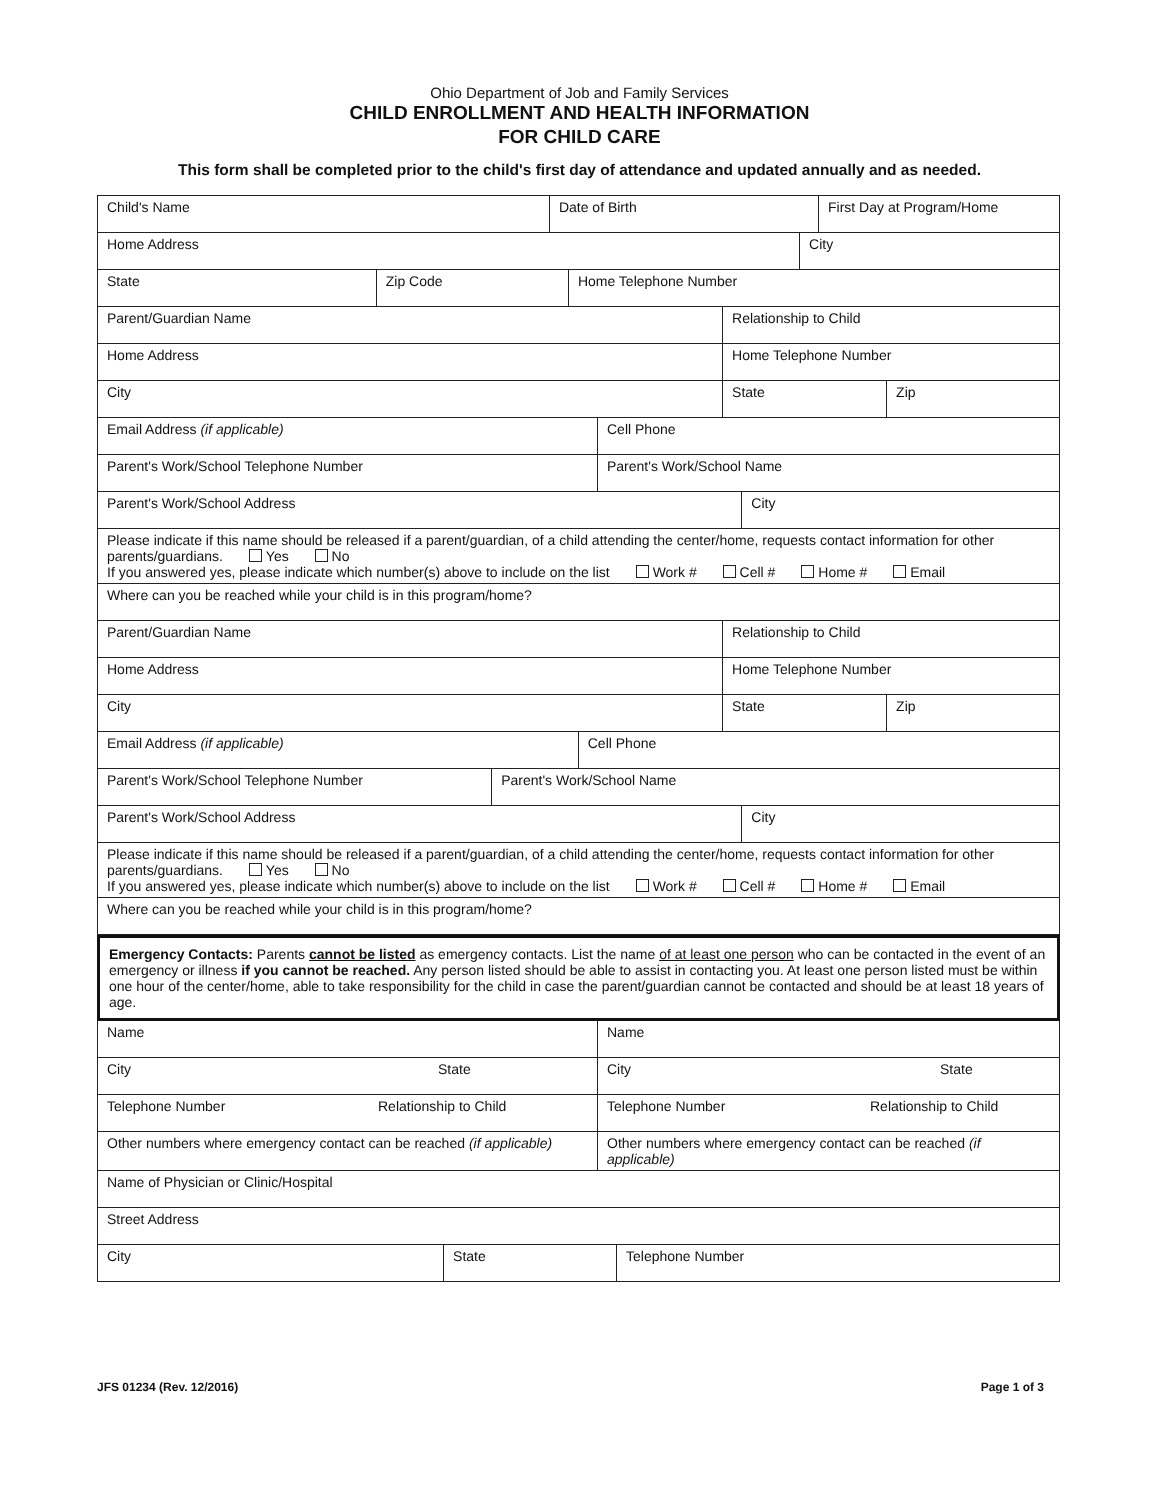Ohio Department of Job and Family Services
CHILD ENROLLMENT AND HEALTH INFORMATION
FOR CHILD CARE
This form shall be completed prior to the child's first day of attendance and updated annually and as needed.
| Child's Name | Date of Birth | First Day at Program/Home |
| Home Address | City |
| State | Zip Code | Home Telephone Number |
| Parent/Guardian Name | Relationship to Child |
| Home Address | Home Telephone Number |
| City | State | Zip |
| Email Address (if applicable) | Cell Phone |
| Parent's Work/School Telephone Number | Parent's Work/School Name |
| Parent's Work/School Address | City |
| Please indicate if this name should be released if a parent/guardian, of a child attending the center/home, requests contact information for other parents/guardians. Yes No If you answered yes, please indicate which number(s) above to include on the list Work # Cell # Home # Email | |
| Where can you be reached while your child is in this program/home? | |
| Parent/Guardian Name | Relationship to Child |
| Home Address | Home Telephone Number |
| City | State | Zip |
| Email Address (if applicable) | Cell Phone |
| Parent's Work/School Telephone Number | Parent's Work/School Name |
| Parent's Work/School Address | City |
| Please indicate if this name should be released if a parent/guardian, of a child attending the center/home, requests contact information for other parents/guardians. Yes No If you answered yes, please indicate which number(s) above to include on the list Work # Cell # Home # Email | |
| Where can you be reached while your child is in this program/home? | |
Emergency Contacts: Parents cannot be listed as emergency contacts. List the name of at least one person who can be contacted in the event of an emergency or illness if you cannot be reached. Any person listed should be able to assist in contacting you. At least one person listed must be within one hour of the center/home, able to take responsibility for the child in case the parent/guardian cannot be contacted and should be at least 18 years of age.
| Name | Name |
| City State | City State |
| Telephone Number Relationship to Child | Telephone Number Relationship to Child |
| Other numbers where emergency contact can be reached (if applicable) | Other numbers where emergency contact can be reached (if applicable) |
| Name of Physician or Clinic/Hospital | |
| Street Address | |
| City | State | Telephone Number |
JFS 01234 (Rev. 12/2016) Page 1 of 3